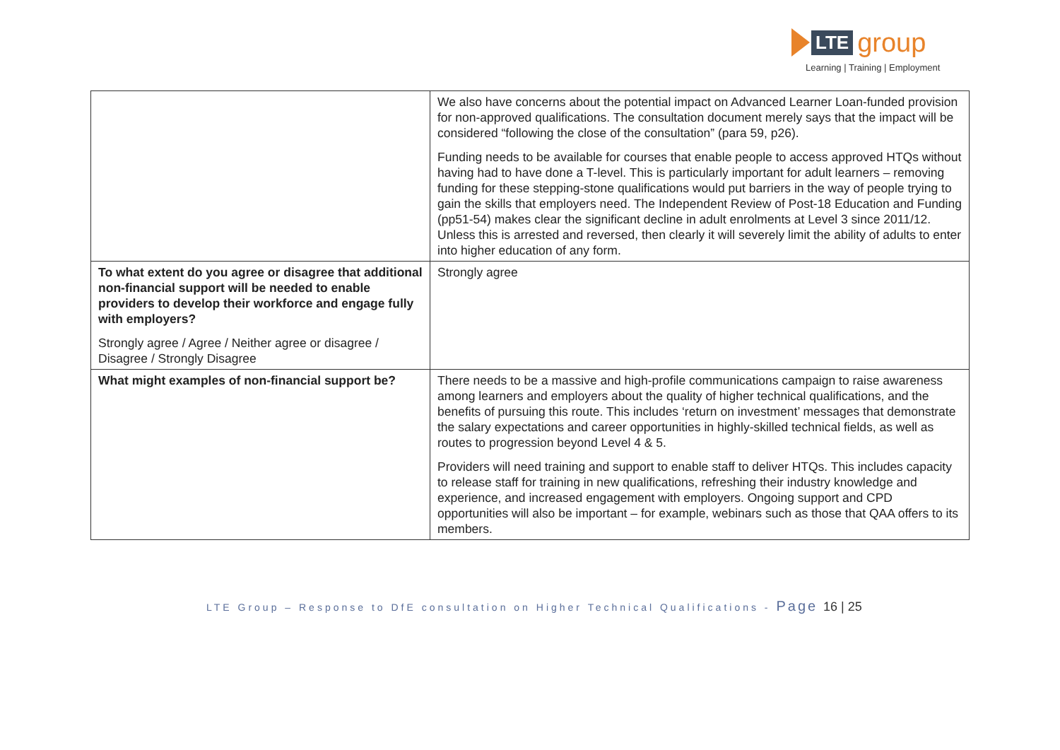LTE
group
Learning | Training | Employment
| | We also have concerns about the potential impact on Advanced Learner Loan-funded provision for non-approved qualifications. The consultation document merely says that the impact will be considered “following the close of the consultation” (para 59, p26). Funding needs to be available for courses that enable people to access approved HTQs without having had to have done a T-level. This is particularly important for adult learners – removing funding for these stepping-stone qualifications would put barriers in the way of people trying to gain the skills that employers need. The Independent Review of Post-18 Education and Funding (pp51-54) makes clear the significant decline in adult enrolments at Level 3 since 2011/12. Unless this is arrested and reversed, then clearly it will severely limit the ability of adults to enter into higher education of any form. |
| To what extent do you agree or disagree that additional non-financial support will be needed to enable providers to develop their workforce and engage fully with employers? Strongly agree / Agree / Neither agree or disagree / Disagree / Strongly Disagree | Strongly agree |
| What might examples of non-financial support be? | There needs to be a massive and high-profile communications campaign to raise awareness among learners and employers about the quality of higher technical qualifications, and the benefits of pursuing this route. This includes ‘return on investment’ messages that demonstrate the salary expectations and career opportunities in highly-skilled technical fields, as well as routes to progression beyond Level 4 & 5. Providers will need training and support to enable staff to deliver HTQs. This includes capacity to release staff for training in new qualifications, refreshing their industry knowledge and experience, and increased engagement with employers. Ongoing support and CPD opportunities will also be important – for example, webinars such as those that QAA offers to its members. |
LTE Group – Response to DfE consultation on Higher Technical Qualifications - Page 16 | 25